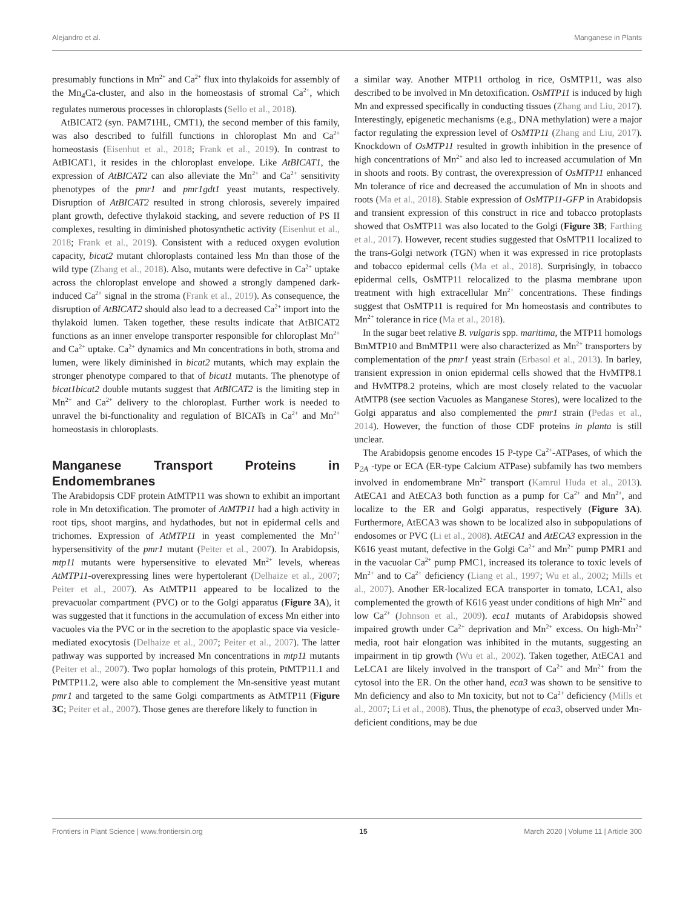Alejandro et al. Manganese in Plants
presumably functions in Mn<sup>2+</sup> and Ca<sup>2+</sup> flux into thylakoids for assembly of the Mn<sub>4</sub>Ca-cluster, and also in the homeostasis of stromal Ca<sup>2+</sup>, which regulates numerous processes in chloroplasts (Sello et al., 2018).
AtBICAT2 (syn. PAM71HL, CMT1), the second member of this family, was also described to fulfill functions in chloroplast Mn and Ca<sup>2+</sup> homeostasis (Eisenhut et al., 2018; Frank et al., 2019). In contrast to AtBICAT1, it resides in the chloroplast envelope. Like AtBICAT1, the expression of AtBICAT2 can also alleviate the Mn<sup>2+</sup> and Ca<sup>2+</sup> sensitivity phenotypes of the pmr1 and pmr1gdt1 yeast mutants, respectively. Disruption of AtBICAT2 resulted in strong chlorosis, severely impaired plant growth, defective thylakoid stacking, and severe reduction of PS II complexes, resulting in diminished photosynthetic activity (Eisenhut et al., 2018; Frank et al., 2019). Consistent with a reduced oxygen evolution capacity, bicat2 mutant chloroplasts contained less Mn than those of the wild type (Zhang et al., 2018). Also, mutants were defective in Ca<sup>2+</sup> uptake across the chloroplast envelope and showed a strongly dampened dark-induced Ca<sup>2+</sup> signal in the stroma (Frank et al., 2019). As consequence, the disruption of AtBICAT2 should also lead to a decreased Ca<sup>2+</sup> import into the thylakoid lumen. Taken together, these results indicate that AtBICAT2 functions as an inner envelope transporter responsible for chloroplast Mn<sup>2+</sup> and Ca<sup>2+</sup> uptake. Ca<sup>2+</sup> dynamics and Mn concentrations in both, stroma and lumen, were likely diminished in bicat2 mutants, which may explain the stronger phenotype compared to that of bicat1 mutants. The phenotype of bicat1bicat2 double mutants suggest that AtBICAT2 is the limiting step in Mn<sup>2+</sup> and Ca<sup>2+</sup> delivery to the chloroplast. Further work is needed to unravel the bi-functionality and regulation of BICATs in Ca<sup>2+</sup> and Mn<sup>2+</sup> homeostasis in chloroplasts.
Manganese Transport Proteins in Endomembranes
The Arabidopsis CDF protein AtMTP11 was shown to exhibit an important role in Mn detoxification. The promoter of AtMTP11 had a high activity in root tips, shoot margins, and hydathodes, but not in epidermal cells and trichomes. Expression of AtMTP11 in yeast complemented the Mn<sup>2+</sup> hypersensitivity of the pmr1 mutant (Peiter et al., 2007). In Arabidopsis, mtp11 mutants were hypersensitive to elevated Mn<sup>2+</sup> levels, whereas AtMTP11-overexpressing lines were hypertolerant (Delhaize et al., 2007; Peiter et al., 2007). As AtMTP11 appeared to be localized to the prevacuolar compartment (PVC) or to the Golgi apparatus (Figure 3A), it was suggested that it functions in the accumulation of excess Mn either into vacuoles via the PVC or in the secretion to the apoplastic space via vesicle-mediated exocytosis (Delhaize et al., 2007; Peiter et al., 2007). The latter pathway was supported by increased Mn concentrations in mtp11 mutants (Peiter et al., 2007). Two poplar homologs of this protein, PtMTP11.1 and PtMTP11.2, were also able to complement the Mn-sensitive yeast mutant pmr1 and targeted to the same Golgi compartments as AtMTP11 (Figure 3C; Peiter et al., 2007). Those genes are therefore likely to function in
a similar way. Another MTP11 ortholog in rice, OsMTP11, was also described to be involved in Mn detoxification. OsMTP11 is induced by high Mn and expressed specifically in conducting tissues (Zhang and Liu, 2017). Interestingly, epigenetic mechanisms (e.g., DNA methylation) were a major factor regulating the expression level of OsMTP11 (Zhang and Liu, 2017). Knockdown of OsMTP11 resulted in growth inhibition in the presence of high concentrations of Mn<sup>2+</sup> and also led to increased accumulation of Mn in shoots and roots. By contrast, the overexpression of OsMTP11 enhanced Mn tolerance of rice and decreased the accumulation of Mn in shoots and roots (Ma et al., 2018). Stable expression of OsMTP11-GFP in Arabidopsis and transient expression of this construct in rice and tobacco protoplasts showed that OsMTP11 was also located to the Golgi (Figure 3B; Farthing et al., 2017). However, recent studies suggested that OsMTP11 localized to the trans-Golgi network (TGN) when it was expressed in rice protoplasts and tobacco epidermal cells (Ma et al., 2018). Surprisingly, in tobacco epidermal cells, OsMTP11 relocalized to the plasma membrane upon treatment with high extracellular Mn<sup>2+</sup> concentrations. These findings suggest that OsMTP11 is required for Mn homeostasis and contributes to Mn<sup>2+</sup> tolerance in rice (Ma et al., 2018).
In the sugar beet relative B. vulgaris spp. maritima, the MTP11 homologs BmMTP10 and BmMTP11 were also characterized as Mn<sup>2+</sup> transporters by complementation of the pmr1 yeast strain (Erbasol et al., 2013). In barley, transient expression in onion epidermal cells showed that the HvMTP8.1 and HvMTP8.2 proteins, which are most closely related to the vacuolar AtMTP8 (see section Vacuoles as Manganese Stores), were localized to the Golgi apparatus and also complemented the pmr1 strain (Pedas et al., 2014). However, the function of those CDF proteins in planta is still unclear.
The Arabidopsis genome encodes 15 P-type Ca<sup>2+</sup>-ATPases, of which the P<sub>2A</sub> -type or ECA (ER-type Calcium ATPase) subfamily has two members involved in endomembrane Mn<sup>2+</sup> transport (Kamrul Huda et al., 2013). AtECA1 and AtECA3 both function as a pump for Ca<sup>2+</sup> and Mn<sup>2+</sup>, and localize to the ER and Golgi apparatus, respectively (Figure 3A). Furthermore, AtECA3 was shown to be localized also in subpopulations of endosomes or PVC (Li et al., 2008). AtECA1 and AtECA3 expression in the K616 yeast mutant, defective in the Golgi Ca<sup>2+</sup> and Mn<sup>2+</sup> pump PMR1 and in the vacuolar Ca<sup>2+</sup> pump PMC1, increased its tolerance to toxic levels of Mn<sup>2+</sup> and to Ca<sup>2+</sup> deficiency (Liang et al., 1997; Wu et al., 2002; Mills et al., 2007). Another ER-localized ECA transporter in tomato, LCA1, also complemented the growth of K616 yeast under conditions of high Mn<sup>2+</sup> and low Ca<sup>2+</sup> (Johnson et al., 2009). eca1 mutants of Arabidopsis showed impaired growth under Ca<sup>2+</sup> deprivation and Mn<sup>2+</sup> excess. On high-Mn<sup>2+</sup> media, root hair elongation was inhibited in the mutants, suggesting an impairment in tip growth (Wu et al., 2002). Taken together, AtECA1 and LeLCA1 are likely involved in the transport of Ca<sup>2+</sup> and Mn<sup>2+</sup> from the cytosol into the ER. On the other hand, eca3 was shown to be sensitive to Mn deficiency and also to Mn toxicity, but not to Ca<sup>2+</sup> deficiency (Mills et al., 2007; Li et al., 2008). Thus, the phenotype of eca3, observed under Mn-deficient conditions, may be due
Frontiers in Plant Science | www.frontiersin.org 15 March 2020 | Volume 11 | Article 300